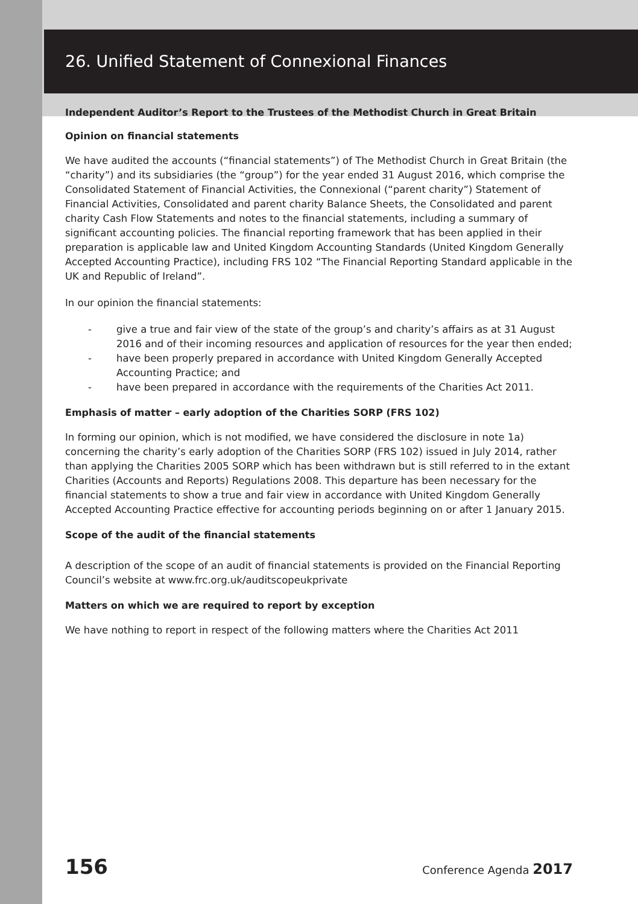26. Unified Statement of Connexional Finances
Independent Auditor’s Report to the Trustees of the Methodist Church in Great Britain
Opinion on financial statements
We have audited the accounts (“financial statements”) of The Methodist Church in Great Britain (the “charity”) and its subsidiaries (the “group”) for the year ended 31 August 2016, which comprise the Consolidated Statement of Financial Activities, the Connexional (“parent charity”) Statement of Financial Activities, Consolidated and parent charity Balance Sheets, the Consolidated and parent charity Cash Flow Statements and notes to the financial statements, including a summary of significant accounting policies. The financial reporting framework that has been applied in their preparation is applicable law and United Kingdom Accounting Standards (United Kingdom Generally Accepted Accounting Practice), including FRS 102 “The Financial Reporting Standard applicable in the UK and Republic of Ireland”.
In our opinion the financial statements:
- give a true and fair view of the state of the group’s and charity’s affairs as at 31 August 2016 and of their incoming resources and application of resources for the year then ended;
- have been properly prepared in accordance with United Kingdom Generally Accepted Accounting Practice; and
- have been prepared in accordance with the requirements of the Charities Act 2011.
Emphasis of matter – early adoption of the Charities SORP (FRS 102)
In forming our opinion, which is not modified, we have considered the disclosure in note 1a) concerning the charity’s early adoption of the Charities SORP (FRS 102) issued in July 2014, rather than applying the Charities 2005 SORP which has been withdrawn but is still referred to in the extant Charities (Accounts and Reports) Regulations 2008. This departure has been necessary for the financial statements to show a true and fair view in accordance with United Kingdom Generally Accepted Accounting Practice effective for accounting periods beginning on or after 1 January 2015.
Scope of the audit of the financial statements
A description of the scope of an audit of financial statements is provided on the Financial Reporting Council’s website at www.frc.org.uk/auditscopeukprivate
Matters on which we are required to report by exception
We have nothing to report in respect of the following matters where the Charities Act 2011
156 Conference Agenda 2017